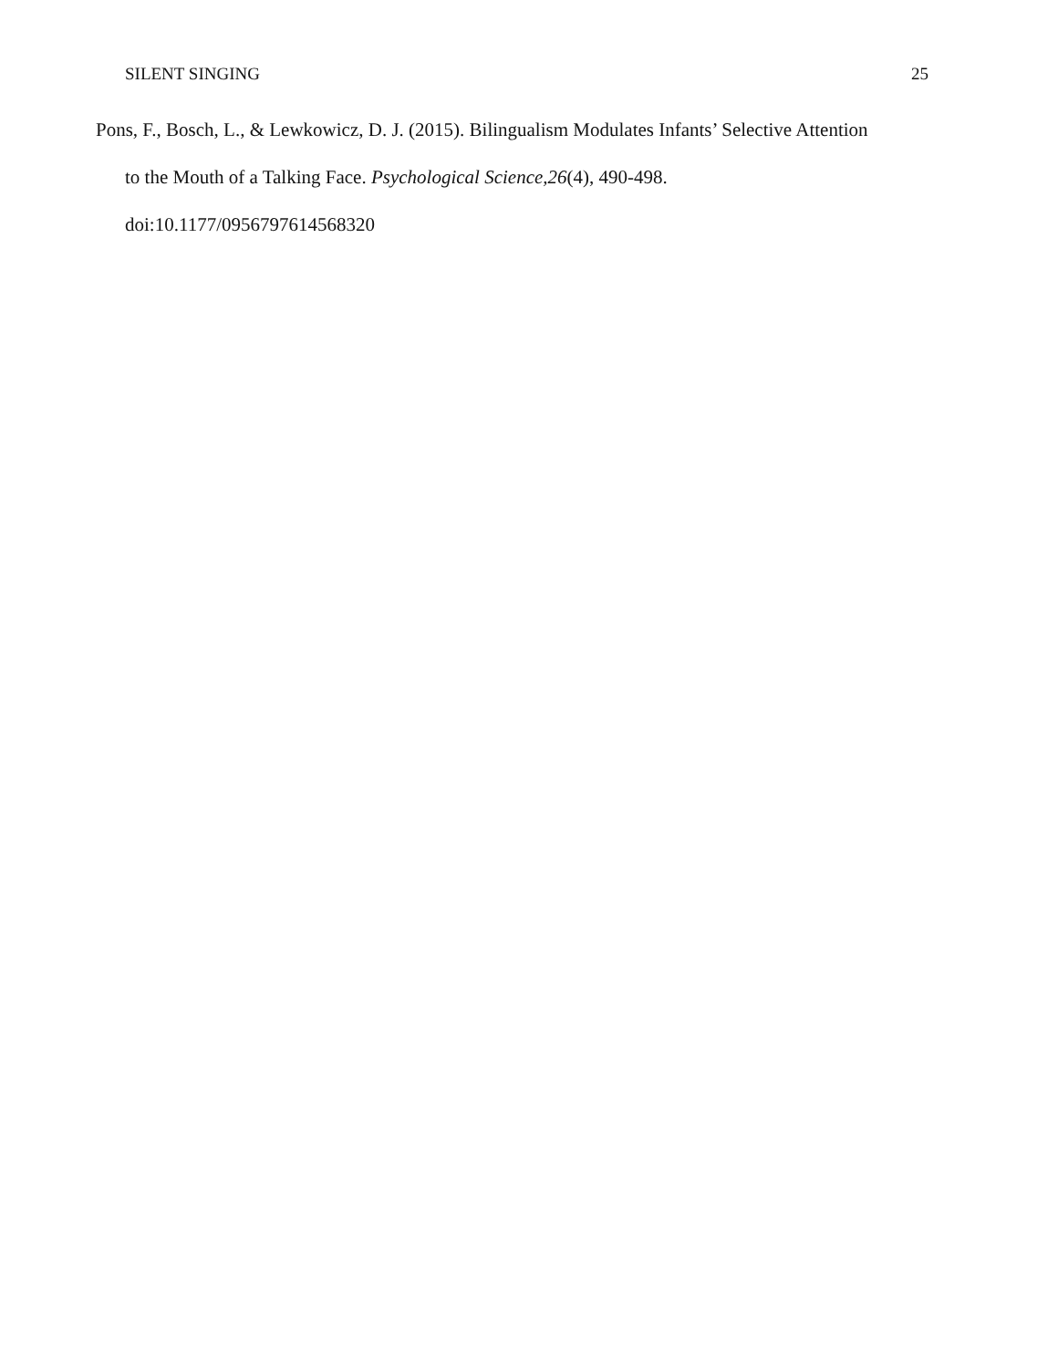SILENT SINGING 25
Pons, F., Bosch, L., & Lewkowicz, D. J. (2015). Bilingualism Modulates Infants’ Selective Attention to the Mouth of a Talking Face. Psychological Science,26(4), 490-498. doi:10.1177/0956797614568320